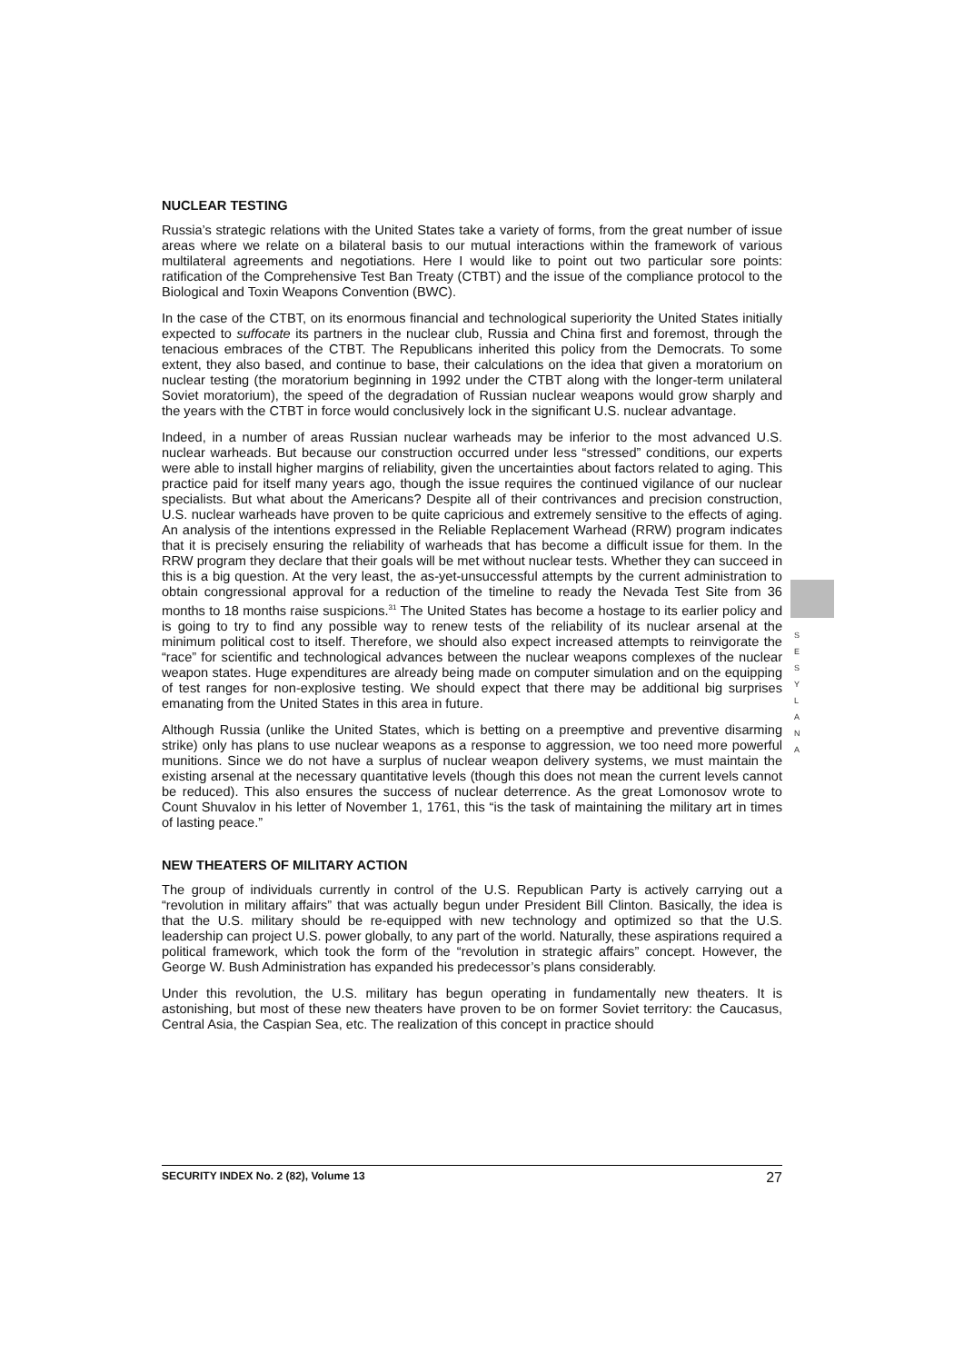NUCLEAR TESTING
Russia’s strategic relations with the United States take a variety of forms, from the great number of issue areas where we relate on a bilateral basis to our mutual interactions within the framework of various multilateral agreements and negotiations. Here I would like to point out two particular sore points: ratification of the Comprehensive Test Ban Treaty (CTBT) and the issue of the compliance protocol to the Biological and Toxin Weapons Convention (BWC).
In the case of the CTBT, on its enormous financial and technological superiority the United States initially expected to suffocate its partners in the nuclear club, Russia and China first and foremost, through the tenacious embraces of the CTBT. The Republicans inherited this policy from the Democrats. To some extent, they also based, and continue to base, their calculations on the idea that given a moratorium on nuclear testing (the moratorium beginning in 1992 under the CTBT along with the longer-term unilateral Soviet moratorium), the speed of the degradation of Russian nuclear weapons would grow sharply and the years with the CTBT in force would conclusively lock in the significant U.S. nuclear advantage.
Indeed, in a number of areas Russian nuclear warheads may be inferior to the most advanced U.S. nuclear warheads. But because our construction occurred under less “stressed” conditions, our experts were able to install higher margins of reliability, given the uncertainties about factors related to aging. This practice paid for itself many years ago, though the issue requires the continued vigilance of our nuclear specialists. But what about the Americans? Despite all of their contrivances and precision construction, U.S. nuclear warheads have proven to be quite capricious and extremely sensitive to the effects of aging. An analysis of the intentions expressed in the Reliable Replacement Warhead (RRW) program indicates that it is precisely ensuring the reliability of warheads that has become a difficult issue for them. In the RRW program they declare that their goals will be met without nuclear tests. Whether they can succeed in this is a big question. At the very least, the as-yet-unsuccessful attempts by the current administration to obtain congressional approval for a reduction of the timeline to ready the Nevada Test Site from 36 months to 18 months raise suspicions.<sup>31</sup> The United States has become a hostage to its earlier policy and is going to try to find any possible way to renew tests of the reliability of its nuclear arsenal at the minimum political cost to itself. Therefore, we should also expect increased attempts to reinvigorate the “race” for scientific and technological advances between the nuclear weapons complexes of the nuclear weapon states. Huge expenditures are already being made on computer simulation and on the equipping of test ranges for non-explosive testing. We should expect that there may be additional big surprises emanating from the United States in this area in future.
Although Russia (unlike the United States, which is betting on a preemptive and preventive disarming strike) only has plans to use nuclear weapons as a response to aggression, we too need more powerful munitions. Since we do not have a surplus of nuclear weapon delivery systems, we must maintain the existing arsenal at the necessary quantitative levels (though this does not mean the current levels cannot be reduced). This also ensures the success of nuclear deterrence. As the great Lomonosov wrote to Count Shuvalov in his letter of November 1, 1761, this “is the task of maintaining the military art in times of lasting peace.”
NEW THEATERS OF MILITARY ACTION
The group of individuals currently in control of the U.S. Republican Party is actively carrying out a “revolution in military affairs” that was actually begun under President Bill Clinton. Basically, the idea is that the U.S. military should be re-equipped with new technology and optimized so that the U.S. leadership can project U.S. power globally, to any part of the world. Naturally, these aspirations required a political framework, which took the form of the “revolution in strategic affairs” concept. However, the George W. Bush Administration has expanded his predecessor’s plans considerably.
Under this revolution, the U.S. military has begun operating in fundamentally new theaters. It is astonishing, but most of these new theaters have proven to be on former Soviet territory: the Caucasus, Central Asia, the Caspian Sea, etc. The realization of this concept in practice should
S
E
S
Y
L
A
N
A
SECURITY INDEX No. 2 (82), Volume 13 27